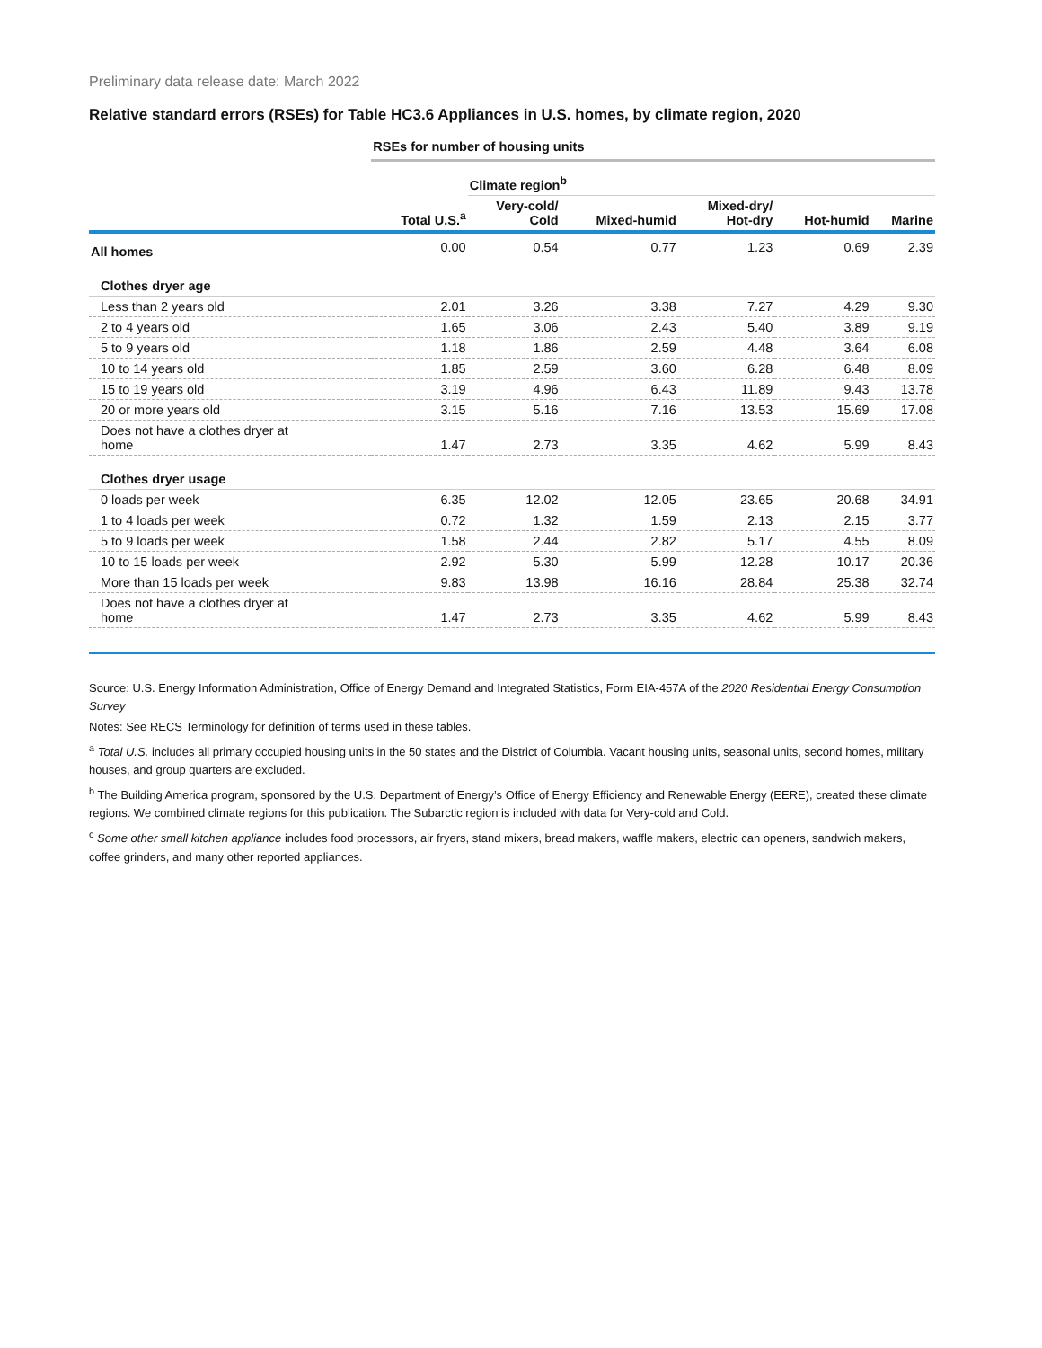Preliminary data release date: March 2022
Relative standard errors (RSEs) for Table HC3.6 Appliances in U.S. homes, by climate region, 2020
| | RSEs for number of housing units | | | | | |
| --- | --- | --- | --- | --- | --- | --- |
| | | Climate region<sup>b</sup> | | | | |
| | Total U.S.<sup>a</sup> | Very-cold/ Cold | Mixed-humid | Mixed-dry/ Hot-dry | Hot-humid | Marine |
| All homes | 0.00 | 0.54 | 0.77 | 1.23 | 0.69 | 2.39 |
| Clothes dryer age | | | | | | |
| Less than 2 years old | 2.01 | 3.26 | 3.38 | 7.27 | 4.29 | 9.30 |
| 2 to 4 years old | 1.65 | 3.06 | 2.43 | 5.40 | 3.89 | 9.19 |
| 5 to 9 years old | 1.18 | 1.86 | 2.59 | 4.48 | 3.64 | 6.08 |
| 10 to 14 years old | 1.85 | 2.59 | 3.60 | 6.28 | 6.48 | 8.09 |
| 15 to 19 years old | 3.19 | 4.96 | 6.43 | 11.89 | 9.43 | 13.78 |
| 20 or more years old | 3.15 | 5.16 | 7.16 | 13.53 | 15.69 | 17.08 |
| Does not have a clothes dryer at home | 1.47 | 2.73 | 3.35 | 4.62 | 5.99 | 8.43 |
| Clothes dryer usage | | | | | | |
| 0 loads per week | 6.35 | 12.02 | 12.05 | 23.65 | 20.68 | 34.91 |
| 1 to 4 loads per week | 0.72 | 1.32 | 1.59 | 2.13 | 2.15 | 3.77 |
| 5 to 9 loads per week | 1.58 | 2.44 | 2.82 | 5.17 | 4.55 | 8.09 |
| 10 to 15 loads per week | 2.92 | 5.30 | 5.99 | 12.28 | 10.17 | 20.36 |
| More than 15 loads per week | 9.83 | 13.98 | 16.16 | 28.84 | 25.38 | 32.74 |
| Does not have a clothes dryer at home | 1.47 | 2.73 | 3.35 | 4.62 | 5.99 | 8.43 |
Source: U.S. Energy Information Administration, Office of Energy Demand and Integrated Statistics, Form EIA-457A of the 2020 Residential Energy Consumption Survey
Notes: See RECS Terminology for definition of terms used in these tables.
<sup>a</sup> Total U.S. includes all primary occupied housing units in the 50 states and the District of Columbia. Vacant housing units, seasonal units, second homes, military houses, and group quarters are excluded.
<sup>b</sup> The Building America program, sponsored by the U.S. Department of Energy’s Office of Energy Efficiency and Renewable Energy (EERE), created these climate regions. We combined climate regions for this publication. The Subarctic region is included with data for Very-cold and Cold.
<sup>c</sup> Some other small kitchen appliance includes food processors, air fryers, stand mixers, bread makers, waffle makers, electric can openers, sandwich makers, coffee grinders, and many other reported appliances.